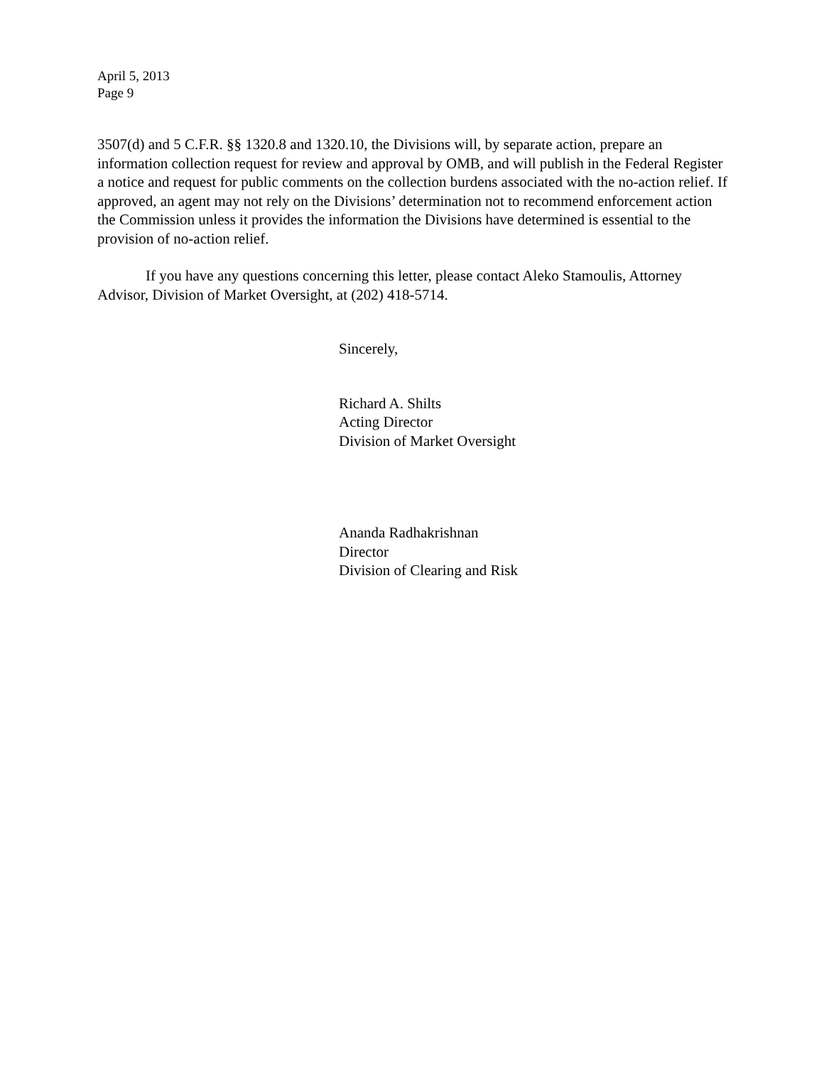April 5, 2013
Page 9
3507(d) and 5 C.F.R. §§ 1320.8 and 1320.10, the Divisions will, by separate action, prepare an information collection request for review and approval by OMB, and will publish in the Federal Register a notice and request for public comments on the collection burdens associated with the no-action relief. If approved, an agent may not rely on the Divisions’ determination not to recommend enforcement action the Commission unless it provides the information the Divisions have determined is essential to the provision of no-action relief.
If you have any questions concerning this letter, please contact Aleko Stamoulis, Attorney Advisor, Division of Market Oversight, at (202) 418-5714.
Sincerely,
Richard A. Shilts
Acting Director
Division of Market Oversight
Ananda Radhakrishnan
Director
Division of Clearing and Risk